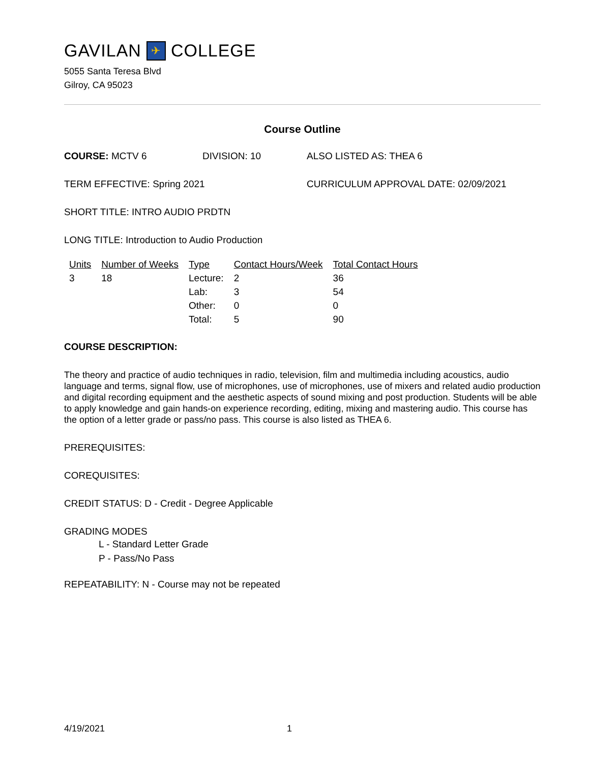GAVILAN ✈ COLLEGE
5055 Santa Teresa Blvd
Gilroy, CA 95023
Course Outline
COURSE: MCTV 6 DIVISION: 10 ALSO LISTED AS: THEA 6
TERM EFFECTIVE: Spring 2021 CURRICULUM APPROVAL DATE: 02/09/2021
SHORT TITLE: INTRO AUDIO PRDTN
LONG TITLE: Introduction to Audio Production
| Units | Number of Weeks | Type | Contact Hours/Week | Total Contact Hours |
| --- | --- | --- | --- | --- |
| 3 | 18 | Lecture: | 2 | 36 |
| | | Lab: | 3 | 54 |
| | | Other: | 0 | 0 |
| | | Total: | 5 | 90 |
COURSE DESCRIPTION:
The theory and practice of audio techniques in radio, television, film and multimedia including acoustics, audio language and terms, signal flow, use of microphones, use of microphones, use of mixers and related audio production and digital recording equipment and the aesthetic aspects of sound mixing and post production. Students will be able to apply knowledge and gain hands-on experience recording, editing, mixing and mastering audio. This course has the option of a letter grade or pass/no pass. This course is also listed as THEA 6.
PREREQUISITES:
COREQUISITES:
CREDIT STATUS: D - Credit - Degree Applicable
GRADING MODES
L - Standard Letter Grade
P - Pass/No Pass
REPEATABILITY: N - Course may not be repeated
4/19/2021 1